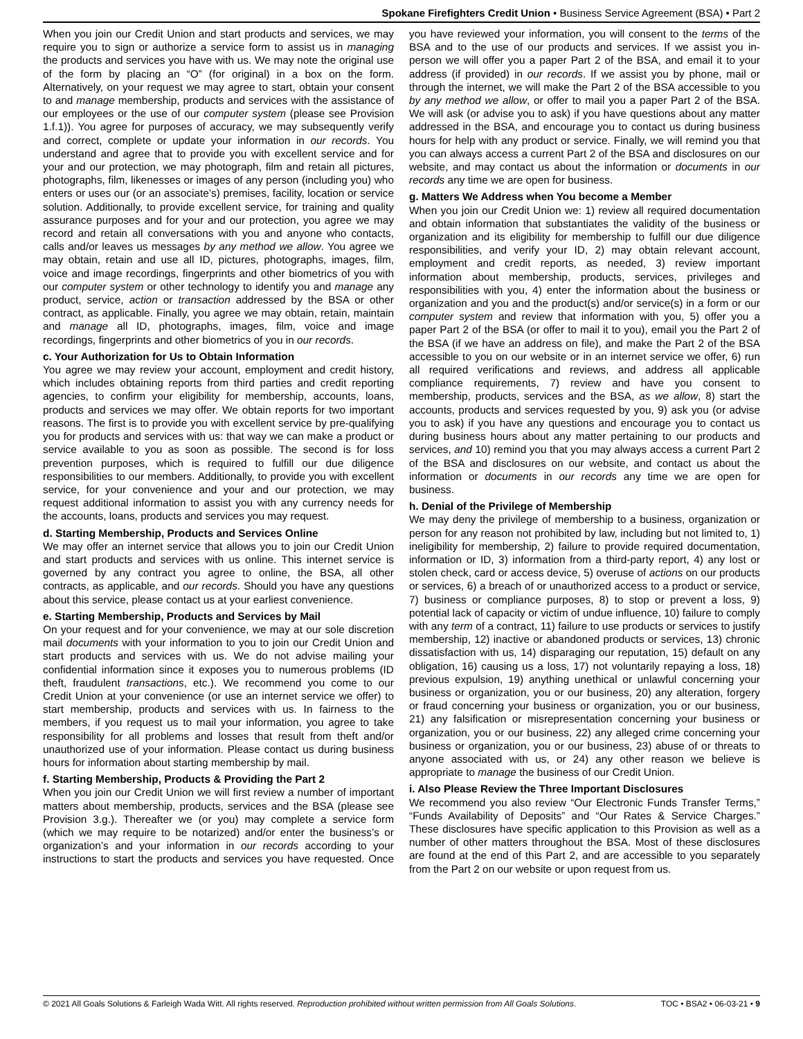Spokane Firefighters Credit Union • Business Service Agreement (BSA) • Part 2
When you join our Credit Union and start products and services, we may require you to sign or authorize a service form to assist us in managing the products and services you have with us. We may note the original use of the form by placing an “O” (for original) in a box on the form. Alternatively, on your request we may agree to start, obtain your consent to and manage membership, products and services with the assistance of our employees or the use of our computer system (please see Provision 1.f.1)). You agree for purposes of accuracy, we may subsequently verify and correct, complete or update your information in our records. You understand and agree that to provide you with excellent service and for your and our protection, we may photograph, film and retain all pictures, photographs, film, likenesses or images of any person (including you) who enters or uses our (or an associate’s) premises, facility, location or service solution. Additionally, to provide excellent service, for training and quality assurance purposes and for your and our protection, you agree we may record and retain all conversations with you and anyone who contacts, calls and/or leaves us messages by any method we allow. You agree we may obtain, retain and use all ID, pictures, photographs, images, film, voice and image recordings, fingerprints and other biometrics of you with our computer system or other technology to identify you and manage any product, service, action or transaction addressed by the BSA or other contract, as applicable. Finally, you agree we may obtain, retain, maintain and manage all ID, photographs, images, film, voice and image recordings, fingerprints and other biometrics of you in our records.
c. Your Authorization for Us to Obtain Information
You agree we may review your account, employment and credit history, which includes obtaining reports from third parties and credit reporting agencies, to confirm your eligibility for membership, accounts, loans, products and services we may offer. We obtain reports for two important reasons. The first is to provide you with excellent service by pre-qualifying you for products and services with us: that way we can make a product or service available to you as soon as possible. The second is for loss prevention purposes, which is required to fulfill our due diligence responsibilities to our members. Additionally, to provide you with excellent service, for your convenience and your and our protection, we may request additional information to assist you with any currency needs for the accounts, loans, products and services you may request.
d. Starting Membership, Products and Services Online
We may offer an internet service that allows you to join our Credit Union and start products and services with us online. This internet service is governed by any contract you agree to online, the BSA, all other contracts, as applicable, and our records. Should you have any questions about this service, please contact us at your earliest convenience.
e. Starting Membership, Products and Services by Mail
On your request and for your convenience, we may at our sole discretion mail documents with your information to you to join our Credit Union and start products and services with us. We do not advise mailing your confidential information since it exposes you to numerous problems (ID theft, fraudulent transactions, etc.). We recommend you come to our Credit Union at your convenience (or use an internet service we offer) to start membership, products and services with us. In fairness to the members, if you request us to mail your information, you agree to take responsibility for all problems and losses that result from theft and/or unauthorized use of your information. Please contact us during business hours for information about starting membership by mail.
f. Starting Membership, Products & Providing the Part 2
When you join our Credit Union we will first review a number of important matters about membership, products, services and the BSA (please see Provision 3.g.). Thereafter we (or you) may complete a service form (which we may require to be notarized) and/or enter the business’s or organization’s and your information in our records according to your instructions to start the products and services you have requested. Once you have reviewed your information, you will consent to the terms of the BSA and to the use of our products and services. If we assist you in-person we will offer you a paper Part 2 of the BSA, and email it to your address (if provided) in our records. If we assist you by phone, mail or through the internet, we will make the Part 2 of the BSA accessible to you by any method we allow, or offer to mail you a paper Part 2 of the BSA. We will ask (or advise you to ask) if you have questions about any matter addressed in the BSA, and encourage you to contact us during business hours for help with any product or service. Finally, we will remind you that you can always access a current Part 2 of the BSA and disclosures on our website, and may contact us about the information or documents in our records any time we are open for business.
g. Matters We Address when You become a Member
When you join our Credit Union we: 1) review all required documentation and obtain information that substantiates the validity of the business or organization and its eligibility for membership to fulfill our due diligence responsibilities, and verify your ID, 2) may obtain relevant account, employment and credit reports, as needed, 3) review important information about membership, products, services, privileges and responsibilities with you, 4) enter the information about the business or organization and you and the product(s) and/or service(s) in a form or our computer system and review that information with you, 5) offer you a paper Part 2 of the BSA (or offer to mail it to you), email you the Part 2 of the BSA (if we have an address on file), and make the Part 2 of the BSA accessible to you on our website or in an internet service we offer, 6) run all required verifications and reviews, and address all applicable compliance requirements, 7) review and have you consent to membership, products, services and the BSA, as we allow, 8) start the accounts, products and services requested by you, 9) ask you (or advise you to ask) if you have any questions and encourage you to contact us during business hours about any matter pertaining to our products and services, and 10) remind you that you may always access a current Part 2 of the BSA and disclosures on our website, and contact us about the information or documents in our records any time we are open for business.
h. Denial of the Privilege of Membership
We may deny the privilege of membership to a business, organization or person for any reason not prohibited by law, including but not limited to, 1) ineligibility for membership, 2) failure to provide required documentation, information or ID, 3) information from a third-party report, 4) any lost or stolen check, card or access device, 5) overuse of actions on our products or services, 6) a breach of or unauthorized access to a product or service, 7) business or compliance purposes, 8) to stop or prevent a loss, 9) potential lack of capacity or victim of undue influence, 10) failure to comply with any term of a contract, 11) failure to use products or services to justify membership, 12) inactive or abandoned products or services, 13) chronic dissatisfaction with us, 14) disparaging our reputation, 15) default on any obligation, 16) causing us a loss, 17) not voluntarily repaying a loss, 18) previous expulsion, 19) anything unethical or unlawful concerning your business or organization, you or our business, 20) any alteration, forgery or fraud concerning your business or organization, you or our business, 21) any falsification or misrepresentation concerning your business or organization, you or our business, 22) any alleged crime concerning your business or organization, you or our business, 23) abuse of or threats to anyone associated with us, or 24) any other reason we believe is appropriate to manage the business of our Credit Union.
i. Also Please Review the Three Important Disclosures
We recommend you also review “Our Electronic Funds Transfer Terms,” “Funds Availability of Deposits” and “Our Rates & Service Charges.” These disclosures have specific application to this Provision as well as a number of other matters throughout the BSA. Most of these disclosures are found at the end of this Part 2, and are accessible to you separately from the Part 2 on our website or upon request from us.
© 2021 All Goals Solutions & Farleigh Wada Witt. All rights reserved. Reproduction prohibited without written permission from All Goals Solutions. TOC • BSA2 • 06-03-21 • 9